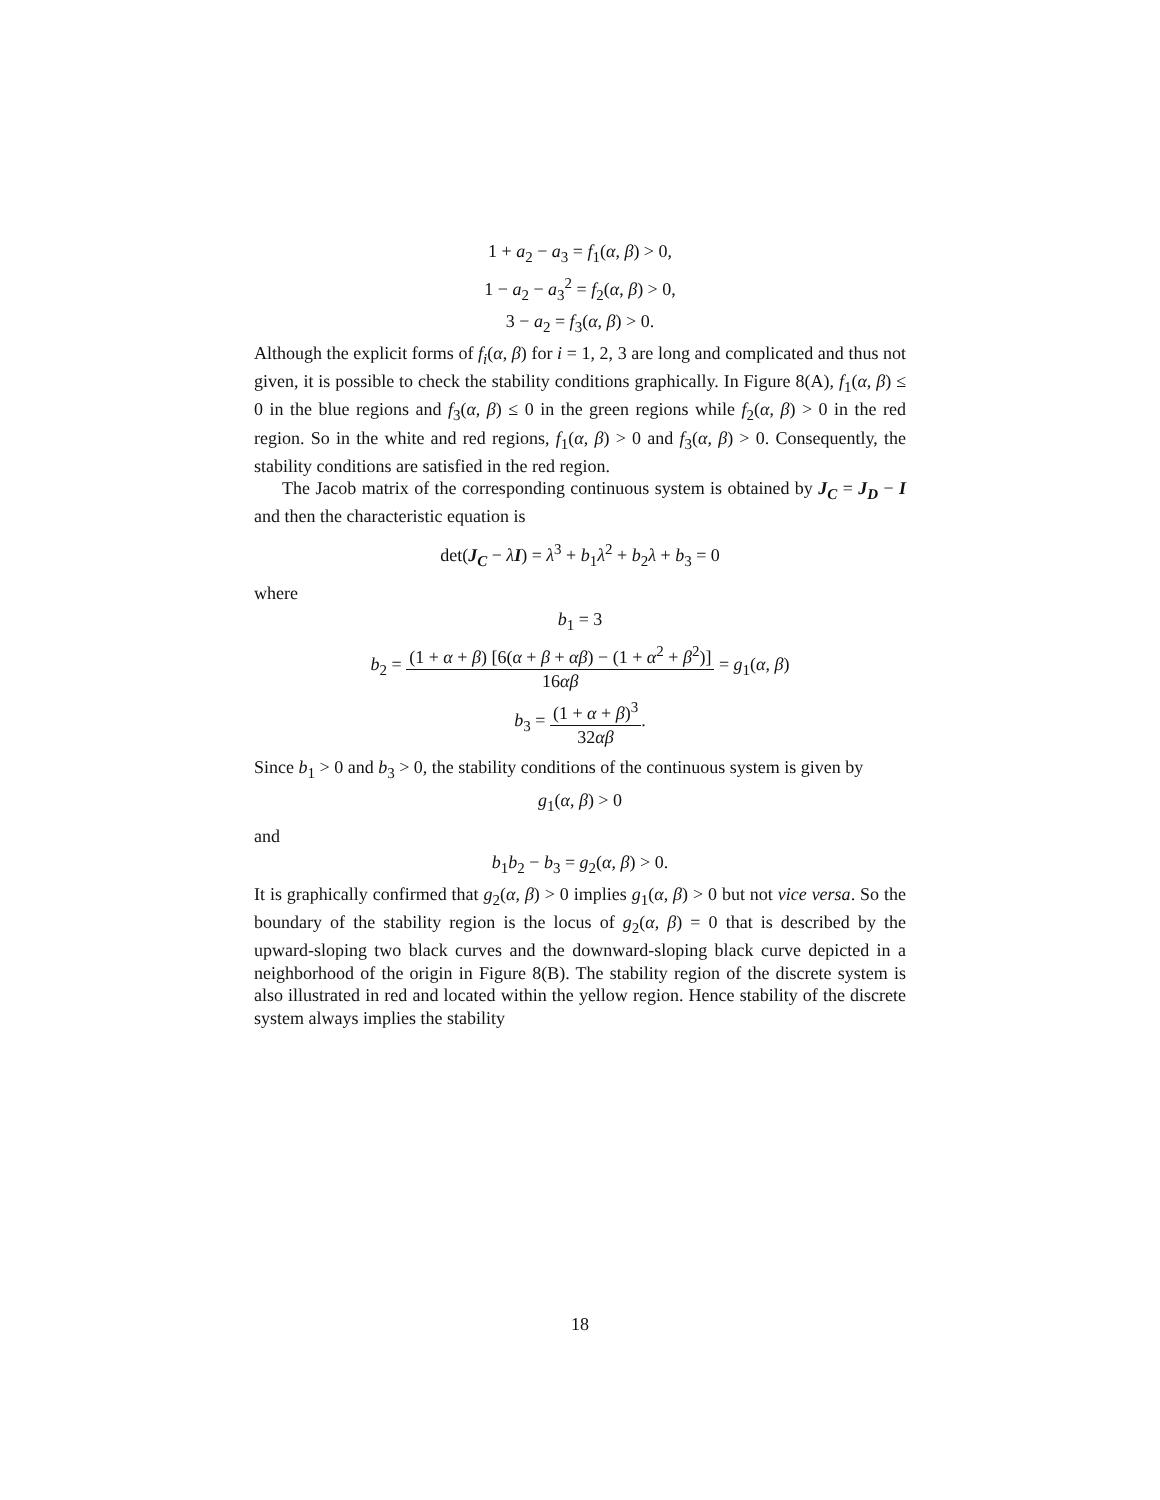1 + a<sub>2</sub> − a<sub>3</sub> = f<sub>1</sub>(α, β) > 0,
1 − a<sub>2</sub> − a<sub>3</sub><sup>2</sup> = f<sub>2</sub>(α, β) > 0,
3 − a<sub>2</sub> = f<sub>3</sub>(α, β) > 0.
Although the explicit forms of f<sub>i</sub>(α, β) for i = 1, 2, 3 are long and complicated and thus not given, it is possible to check the stability conditions graphically. In Figure 8(A), f<sub>1</sub>(α, β) ≤ 0 in the blue regions and f<sub>3</sub>(α, β) ≤ 0 in the green regions while f<sub>2</sub>(α, β) > 0 in the red region. So in the white and red regions, f<sub>1</sub>(α, β) > 0 and f<sub>3</sub>(α, β) > 0. Consequently, the stability conditions are satisfied in the red region.
The Jacob matrix of the corresponding continuous system is obtained by J<sub>C</sub> = J<sub>D</sub> − I and then the characteristic equation is
det(J<sub>C</sub> − λI) = λ<sup>3</sup> + b<sub>1</sub>λ<sup>2</sup> + b<sub>2</sub>λ + b<sub>3</sub> = 0
where
b<sub>1</sub> = 3
b<sub>2</sub> = (1 + α + β) [6(α + β + αβ) − (1 + α<sup>2</sup> + β<sup>2</sup>)] 16αβ = g<sub>1</sub>(α, β)
b<sub>3</sub> = (1 + α + β)<sup>3</sup> 32αβ.
Since b<sub>1</sub> > 0 and b<sub>3</sub> > 0, the stability conditions of the continuous system is given by
g<sub>1</sub>(α, β) > 0
and
b<sub>1</sub>b<sub>2</sub> − b<sub>3</sub> = g<sub>2</sub>(α, β) > 0.
It is graphically confirmed that g<sub>2</sub>(α, β) > 0 implies g<sub>1</sub>(α, β) > 0 but not vice versa. So the boundary of the stability region is the locus of g<sub>2</sub>(α, β) = 0 that is described by the upward-sloping two black curves and the downward-sloping black curve depicted in a neighborhood of the origin in Figure 8(B). The stability region of the discrete system is also illustrated in red and located within the yellow region. Hence stability of the discrete system always implies the stability
18